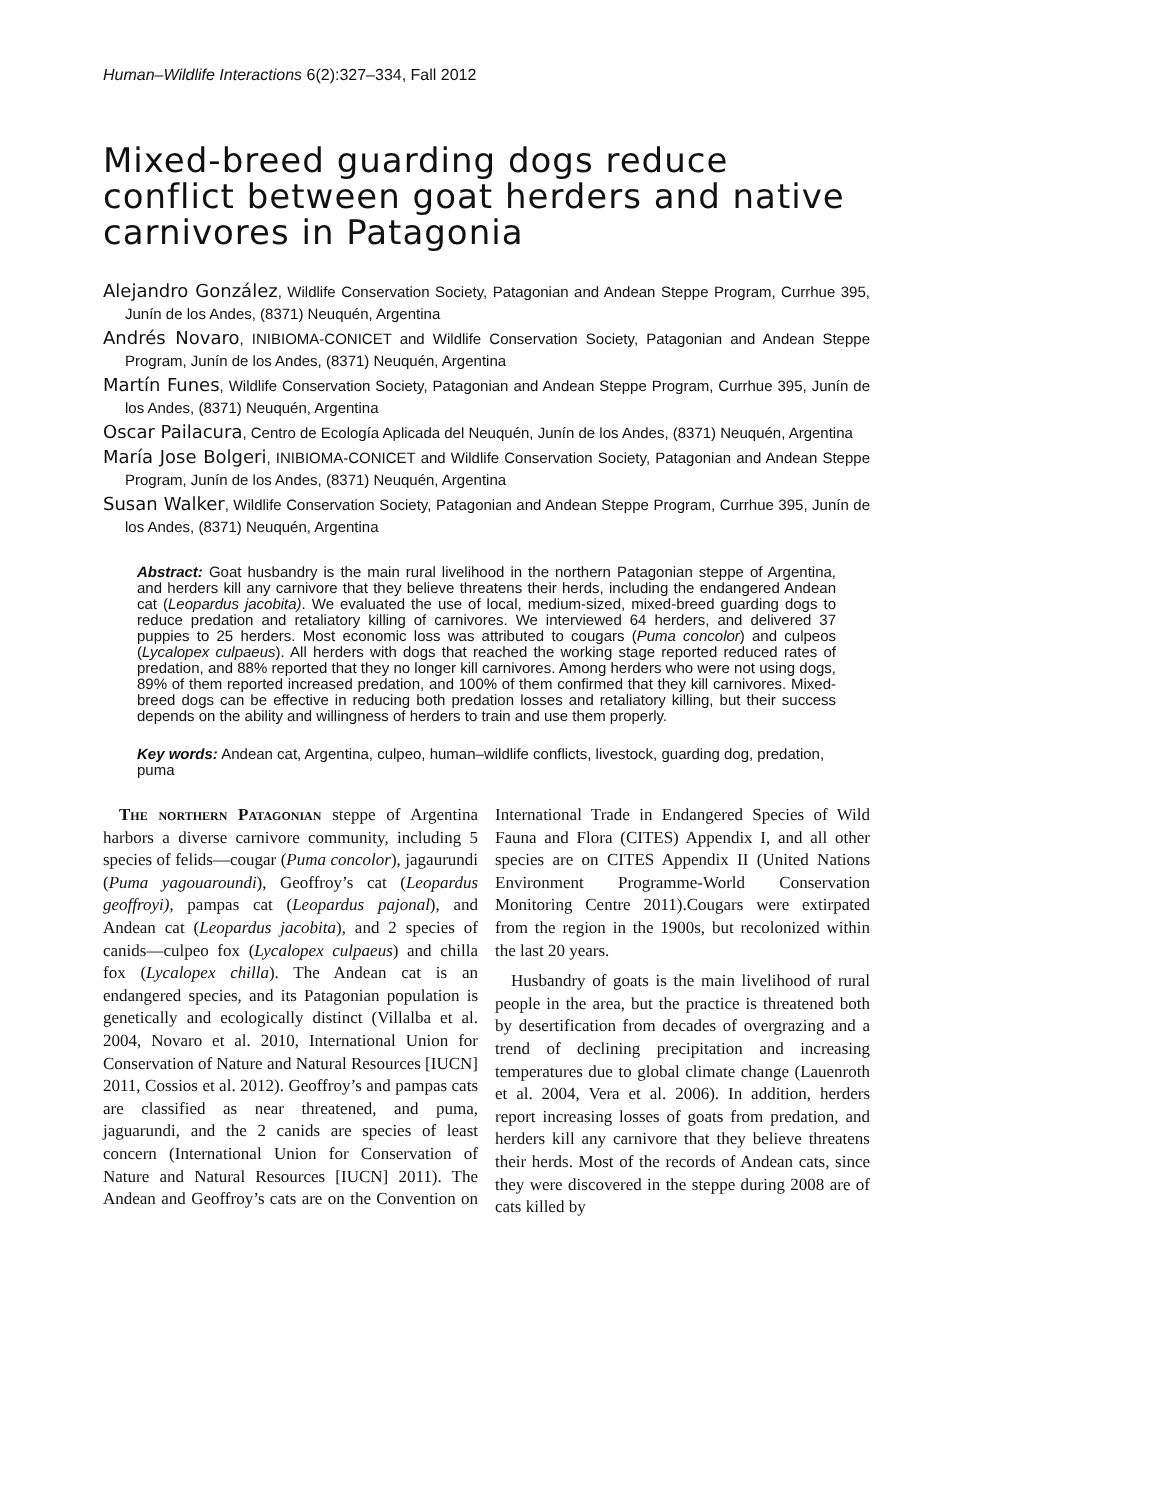Human–Wildlife Interactions 6(2):327–334, Fall 2012
Mixed-breed guarding dogs reduce conflict between goat herders and native carnivores in Patagonia
Alejandro González, Wildlife Conservation Society, Patagonian and Andean Steppe Program, Currhue 395, Junín de los Andes, (8371) Neuquén, Argentina
Andrés Novaro, INIBIOMA-CONICET and Wildlife Conservation Society, Patagonian and Andean Steppe Program, Junín de los Andes, (8371) Neuquén, Argentina
Martín Funes, Wildlife Conservation Society, Patagonian and Andean Steppe Program, Currhue 395, Junín de los Andes, (8371) Neuquén, Argentina
Oscar Pailacura, Centro de Ecología Aplicada del Neuquén, Junín de los Andes, (8371) Neuquén, Argentina
María Jose Bolgeri, INIBIOMA-CONICET and Wildlife Conservation Society, Patagonian and Andean Steppe Program, Junín de los Andes, (8371) Neuquén, Argentina
Susan Walker, Wildlife Conservation Society, Patagonian and Andean Steppe Program, Currhue 395, Junín de los Andes, (8371) Neuquén, Argentina
Abstract: Goat husbandry is the main rural livelihood in the northern Patagonian steppe of Argentina, and herders kill any carnivore that they believe threatens their herds, including the endangered Andean cat (Leopardus jacobita). We evaluated the use of local, medium-sized, mixed-breed guarding dogs to reduce predation and retaliatory killing of carnivores. We interviewed 64 herders, and delivered 37 puppies to 25 herders. Most economic loss was attributed to cougars (Puma concolor) and culpeos (Lycalopex culpaeus). All herders with dogs that reached the working stage reported reduced rates of predation, and 88% reported that they no longer kill carnivores. Among herders who were not using dogs, 89% of them reported increased predation, and 100% of them confirmed that they kill carnivores. Mixed-breed dogs can be effective in reducing both predation losses and retaliatory killing, but their success depends on the ability and willingness of herders to train and use them properly.
Key words: Andean cat, Argentina, culpeo, human–wildlife conflicts, livestock, guarding dog, predation, puma
The northern Patagonian steppe of Argentina harbors a diverse carnivore community, including 5 species of felids—cougar (Puma concolor), jagaurundi (Puma yagouaroundi), Geoffroy’s cat (Leopardus geoffroyi), pampas cat (Leopardus pajonal), and Andean cat (Leopardus jacobita), and 2 species of canids—culpeo fox (Lycalopex culpaeus) and chilla fox (Lycalopex chilla). The Andean cat is an endangered species, and its Patagonian population is genetically and ecologically distinct (Villalba et al. 2004, Novaro et al. 2010, International Union for Conservation of Nature and Natural Resources [IUCN] 2011, Cossios et al. 2012). Geoffroy’s and pampas cats are classified as near threatened, and puma, jaguarundi, and the 2 canids are species of least concern (International Union for Conservation of Nature and Natural Resources [IUCN] 2011). The Andean and Geoffroy’s cats are on the Convention on International Trade in Endangered Species of Wild Fauna and Flora (CITES) Appendix I, and all other species are on CITES Appendix II (United Nations Environment Programme-World Conservation Monitoring Centre 2011).Cougars were extirpated from the region in the 1900s, but recolonized within the last 20 years.
Husbandry of goats is the main livelihood of rural people in the area, but the practice is threatened both by desertification from decades of overgrazing and a trend of declining precipitation and increasing temperatures due to global climate change (Lauenroth et al. 2004, Vera et al. 2006). In addition, herders report increasing losses of goats from predation, and herders kill any carnivore that they believe threatens their herds. Most of the records of Andean cats, since they were discovered in the steppe during 2008 are of cats killed by